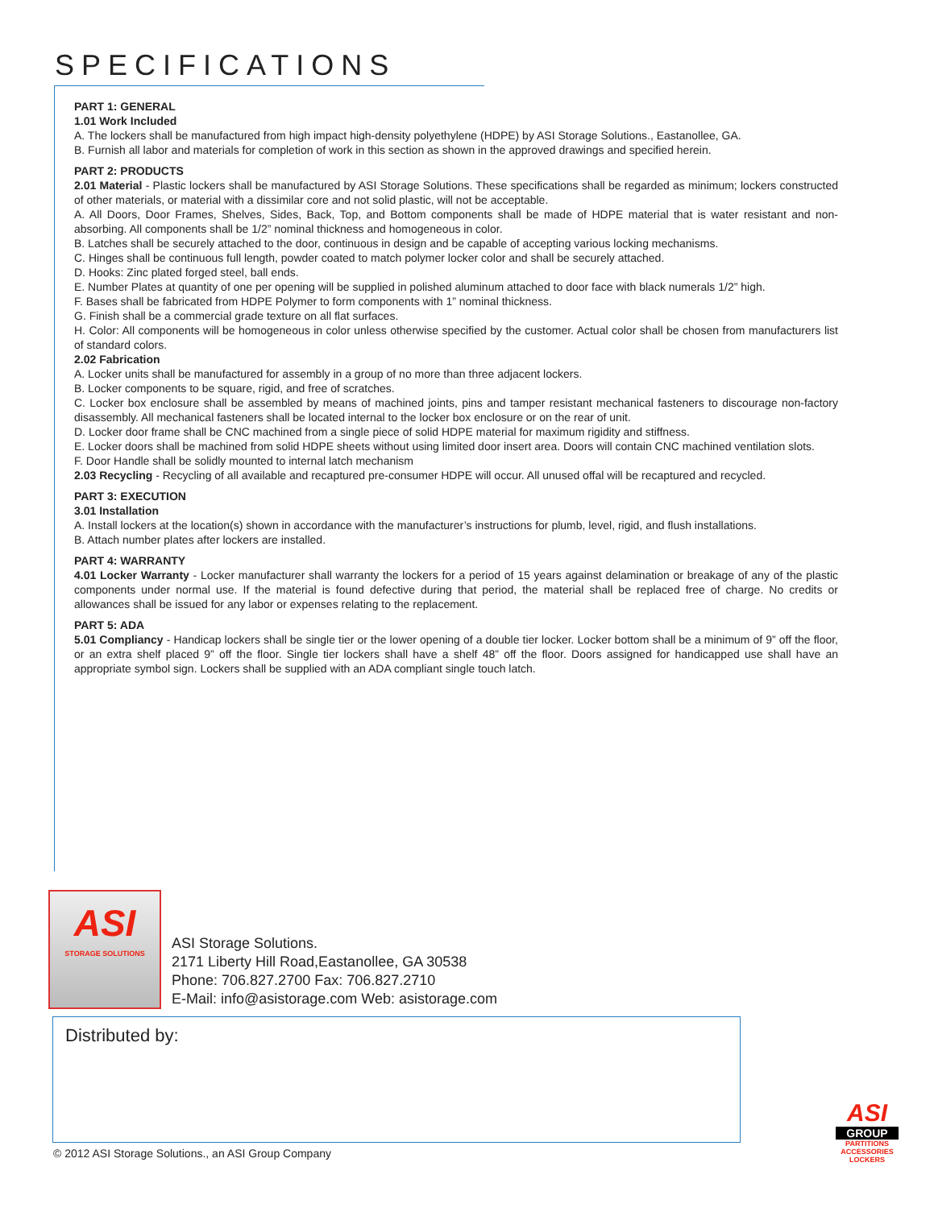SPECIFICATIONS
PART 1: GENERAL
1.01 Work Included
A. The lockers shall be manufactured from high impact high-density polyethylene (HDPE) by ASI Storage Solutions., Eastanollee, GA.
B. Furnish all labor and materials for completion of work in this section as shown in the approved drawings and specified herein.
PART 2: PRODUCTS
2.01 Material - Plastic lockers shall be manufactured by ASI Storage Solutions. These specifications shall be regarded as minimum; lockers constructed of other materials, or material with a dissimilar core and not solid plastic, will not be acceptable.
A. All Doors, Door Frames, Shelves, Sides, Back, Top, and Bottom components shall be made of HDPE material that is water resistant and non-absorbing. All components shall be 1/2” nominal thickness and homogeneous in color.
B. Latches shall be securely attached to the door, continuous in design and be capable of accepting various locking mechanisms.
C. Hinges shall be continuous full length, powder coated to match polymer locker color and shall be securely attached.
D. Hooks: Zinc plated forged steel, ball ends.
E. Number Plates at quantity of one per opening will be supplied in polished aluminum attached to door face with black numerals 1/2” high.
F. Bases shall be fabricated from HDPE Polymer to form components with 1” nominal thickness.
G. Finish shall be a commercial grade texture on all flat surfaces.
H. Color: All components will be homogeneous in color unless otherwise specified by the customer. Actual color shall be chosen from manufacturers list of standard colors.
2.02 Fabrication
A. Locker units shall be manufactured for assembly in a group of no more than three adjacent lockers.
B. Locker components to be square, rigid, and free of scratches.
C. Locker box enclosure shall be assembled by means of machined joints, pins and tamper resistant mechanical fasteners to discourage non-factory disassembly. All mechanical fasteners shall be located internal to the locker box enclosure or on the rear of unit.
D. Locker door frame shall be CNC machined from a single piece of solid HDPE material for maximum rigidity and stiffness.
E. Locker doors shall be machined from solid HDPE sheets without using limited door insert area. Doors will contain CNC machined ventilation slots.
F. Door Handle shall be solidly mounted to internal latch mechanism
2.03 Recycling - Recycling of all available and recaptured pre-consumer HDPE will occur. All unused offal will be recaptured and recycled.
PART 3: EXECUTION
3.01 Installation
A. Install lockers at the location(s) shown in accordance with the manufacturer’s instructions for plumb, level, rigid, and flush installations.
B. Attach number plates after lockers are installed.
PART 4: WARRANTY
4.01 Locker Warranty - Locker manufacturer shall warranty the lockers for a period of 15 years against delamination or breakage of any of the plastic components under normal use. If the material is found defective during that period, the material shall be replaced free of charge. No credits or allowances shall be issued for any labor or expenses relating to the replacement.
PART 5: ADA
5.01 Compliancy - Handicap lockers shall be single tier or the lower opening of a double tier locker. Locker bottom shall be a minimum of 9” off the floor, or an extra shelf placed 9” off the floor. Single tier lockers shall have a shelf 48” off the floor. Doors assigned for handicapped use shall have an appropriate symbol sign. Lockers shall be supplied with an ADA compliant single touch latch.
ASI
STORAGE SOLUTIONS
ASI Storage Solutions.
2171 Liberty Hill Road,Eastanollee, GA 30538
Phone: 706.827.2700 Fax: 706.827.2710
E-Mail: info@asistorage.com Web: asistorage.com
Distributed by:
© 2012 ASI Storage Solutions., an ASI Group Company
ASI
GROUP
PARTITIONS
ACCESSORIES
LOCKERS